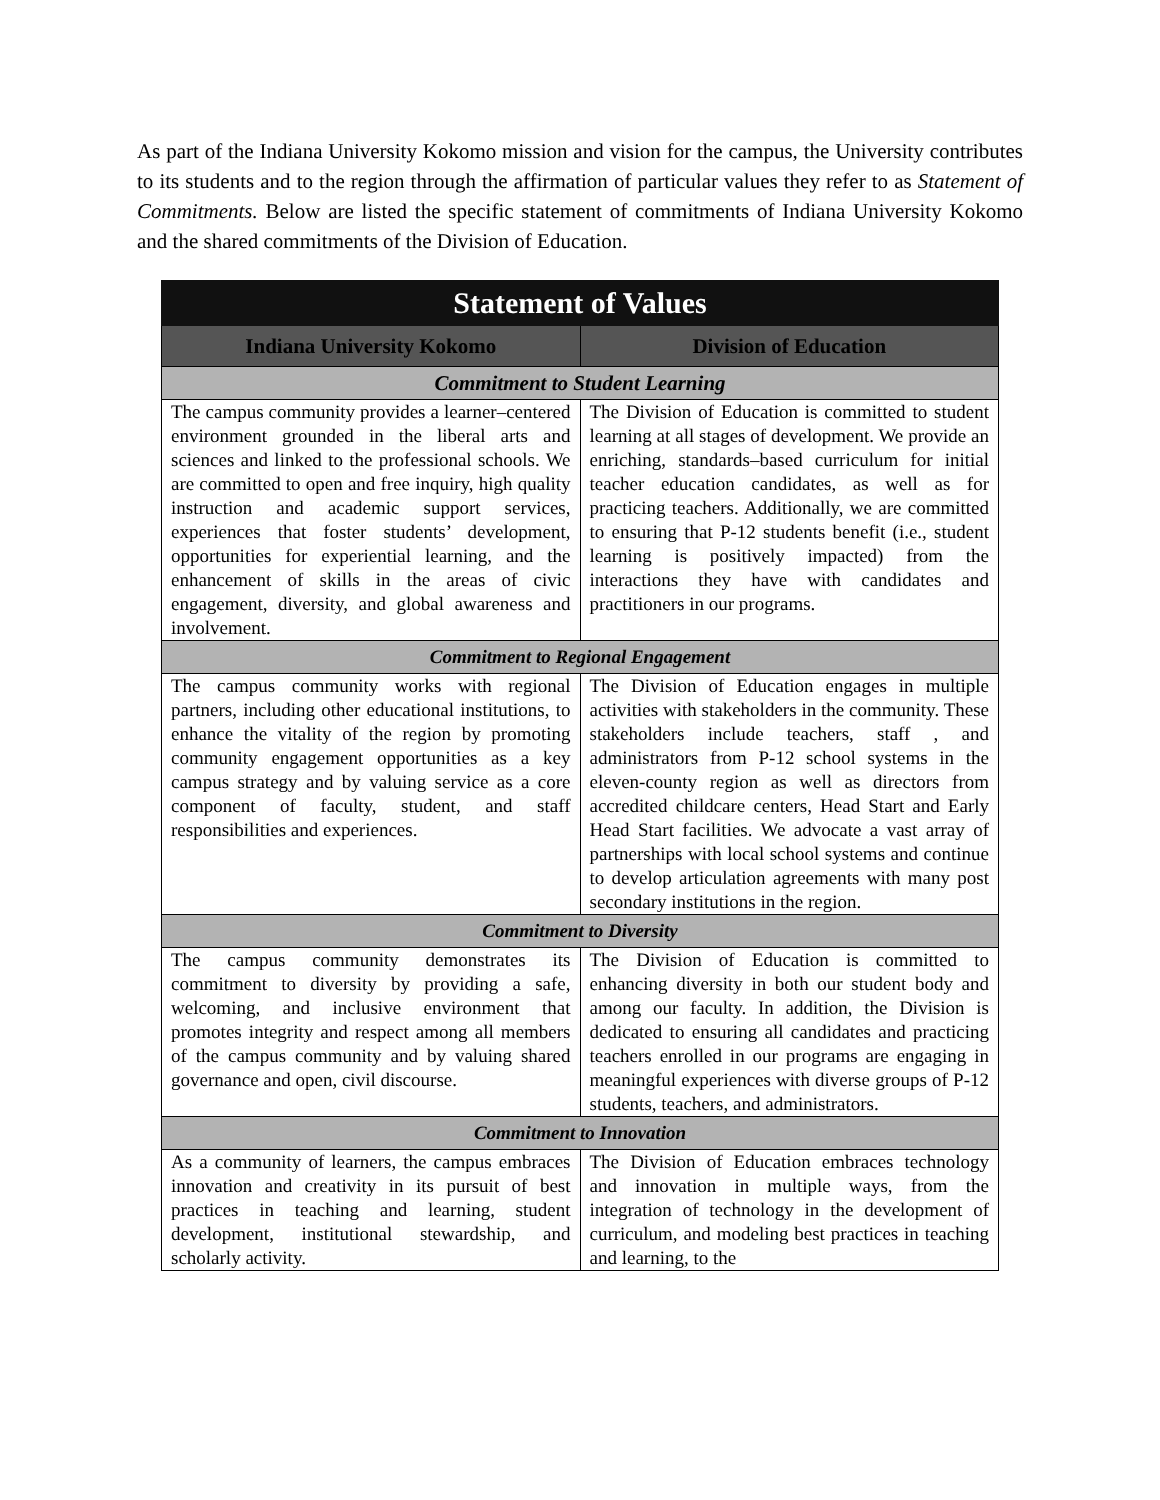As part of the Indiana University Kokomo mission and vision for the campus, the University contributes to its students and to the region through the affirmation of particular values they refer to as Statement of Commitments. Below are listed the specific statement of commitments of Indiana University Kokomo and the shared commitments of the Division of Education.
| Statement of Values | |
| --- | --- |
| Indiana University Kokomo | Division of Education |
| Commitment to Student Learning | |
| The campus community provides a learner–centered environment grounded in the liberal arts and sciences and linked to the professional schools. We are committed to open and free inquiry, high quality instruction and academic support services, experiences that foster students’ development, opportunities for experiential learning, and the enhancement of skills in the areas of civic engagement, diversity, and global awareness and involvement. | The Division of Education is committed to student learning at all stages of development. We provide an enriching, standards–based curriculum for initial teacher education candidates, as well as for practicing teachers. Additionally, we are committed to ensuring that P-12 students benefit (i.e., student learning is positively impacted) from the interactions they have with candidates and practitioners in our programs. |
| Commitment to Regional Engagement | |
| The campus community works with regional partners, including other educational institutions, to enhance the vitality of the region by promoting community engagement opportunities as a key campus strategy and by valuing service as a core component of faculty, student, and staff responsibilities and experiences. | The Division of Education engages in multiple activities with stakeholders in the community. These stakeholders include teachers, staff , and administrators from P-12 school systems in the eleven-county region as well as directors from accredited childcare centers, Head Start and Early Head Start facilities. We advocate a vast array of partnerships with local school systems and continue to develop articulation agreements with many post secondary institutions in the region. |
| Commitment to Diversity | |
| The campus community demonstrates its commitment to diversity by providing a safe, welcoming, and inclusive environment that promotes integrity and respect among all members of the campus community and by valuing shared governance and open, civil discourse. | The Division of Education is committed to enhancing diversity in both our student body and among our faculty. In addition, the Division is dedicated to ensuring all candidates and practicing teachers enrolled in our programs are engaging in meaningful experiences with diverse groups of P-12 students, teachers, and administrators. |
| Commitment to Innovation | |
| As a community of learners, the campus embraces innovation and creativity in its pursuit of best practices in teaching and learning, student development, institutional stewardship, and scholarly activity. | The Division of Education embraces technology and innovation in multiple ways, from the integration of technology in the development of curriculum, and modeling best practices in teaching and learning, to the |